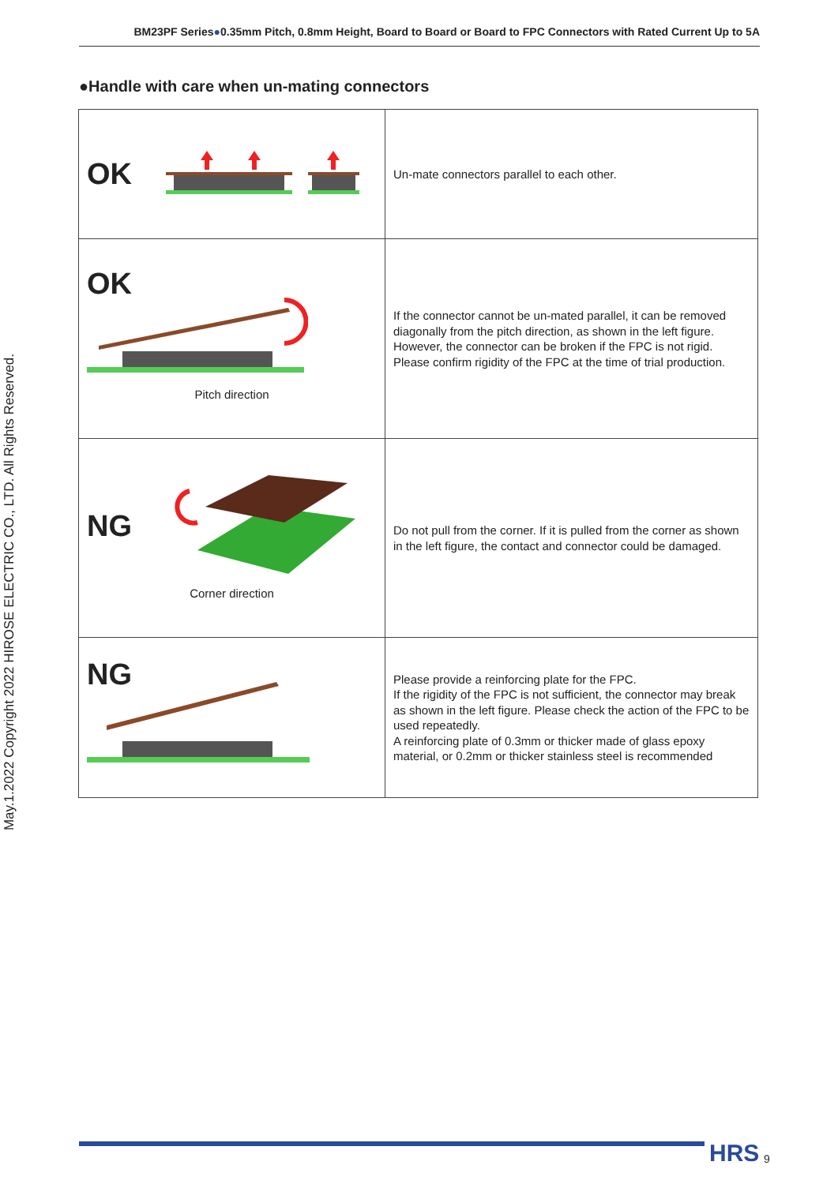BM23PF Series●0.35mm Pitch, 0.8mm Height, Board to Board or Board to FPC Connectors with Rated Current Up to 5A
May.1.2022 Copyright 2022 HIROSE ELECTRIC CO., LTD. All Rights Reserved.
●Handle with care when un-mating connectors
| OK | Un-mate connectors parallel to each other. |
| OK Pitch direction | If the connector cannot be un-mated parallel, it can be removed diagonally from the pitch direction, as shown in the left figure. However, the connector can be broken if the FPC is not rigid. Please confirm rigidity of the FPC at the time of trial production. |
| NG Corner direction | Do not pull from the corner. If it is pulled from the corner as shown in the left figure, the contact and connector could be damaged. |
| NG | Please provide a reinforcing plate for the FPC. If the rigidity of the FPC is not sufficient, the connector may break as shown in the left figure. Please check the action of the FPC to be used repeatedly. A reinforcing plate of 0.3mm or thicker made of glass epoxy material, or 0.2mm or thicker stainless steel is recommended |
HRS 9